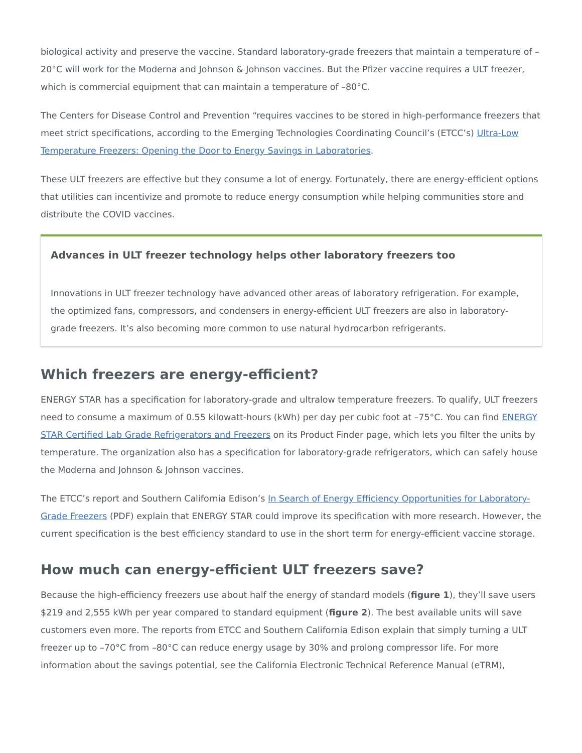biological activity and preserve the vaccine. Standard laboratory-grade freezers that maintain a temperature of –20°C will work for the Moderna and Johnson & Johnson vaccines. But the Pfizer vaccine requires a ULT freezer, which is commercial equipment that can maintain a temperature of –80°C.
The Centers for Disease Control and Prevention “requires vaccines to be stored in high-performance freezers that meet strict specifications, according to the Emerging Technologies Coordinating Council’s (ETCC’s) Ultra-Low Temperature Freezers: Opening the Door to Energy Savings in Laboratories.
These ULT freezers are effective but they consume a lot of energy. Fortunately, there are energy-efficient options that utilities can incentivize and promote to reduce energy consumption while helping communities store and distribute the COVID vaccines.
Advances in ULT freezer technology helps other laboratory freezers too
Innovations in ULT freezer technology have advanced other areas of laboratory refrigeration. For example, the optimized fans, compressors, and condensers in energy-efficient ULT freezers are also in laboratory-grade freezers. It’s also becoming more common to use natural hydrocarbon refrigerants.
Which freezers are energy-efficient?
ENERGY STAR has a specification for laboratory-grade and ultralow temperature freezers. To qualify, ULT freezers need to consume a maximum of 0.55 kilowatt-hours (kWh) per day per cubic foot at –75°C. You can find ENERGY STAR Certified Lab Grade Refrigerators and Freezers on its Product Finder page, which lets you filter the units by temperature. The organization also has a specification for laboratory-grade refrigerators, which can safely house the Moderna and Johnson & Johnson vaccines.
The ETCC’s report and Southern California Edison’s In Search of Energy Efficiency Opportunities for Laboratory-Grade Freezers (PDF) explain that ENERGY STAR could improve its specification with more research. However, the current specification is the best efficiency standard to use in the short term for energy-efficient vaccine storage.
How much can energy-efficient ULT freezers save?
Because the high-efficiency freezers use about half the energy of standard models (figure 1), they’ll save users $219 and 2,555 kWh per year compared to standard equipment (figure 2). The best available units will save customers even more. The reports from ETCC and Southern California Edison explain that simply turning a ULT freezer up to –70°C from –80°C can reduce energy usage by 30% and prolong compressor life. For more information about the savings potential, see the California Electronic Technical Reference Manual (eTRM),